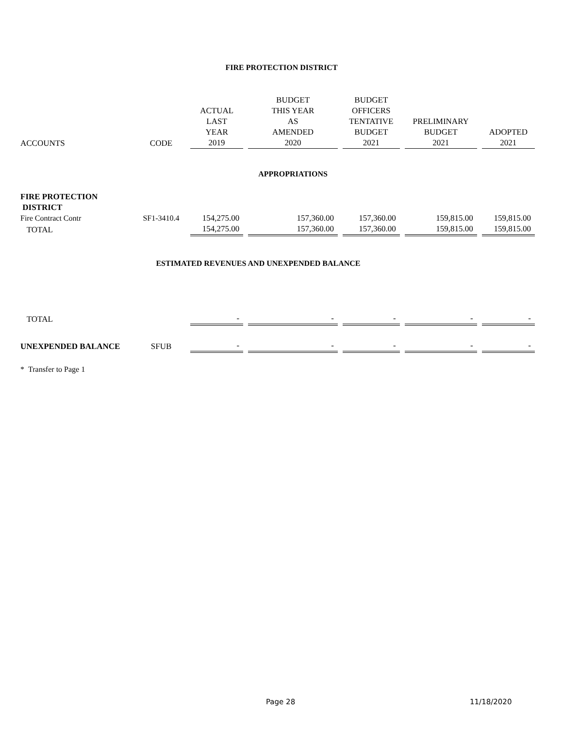FIRE PROTECTION DISTRICT
| | | | BUDGET | BUDGET | | |
| | | ACTUAL | THIS YEAR | OFFICERS | | |
| | | LAST | AS | TENTATIVE | PRELIMINARY | |
| | | YEAR | AMENDED | BUDGET | BUDGET | ADOPTED |
| ACCOUNTS | CODE | 2019 | 2020 | 2021 | 2021 | 2021 |
| | | | APPROPRIATIONS | | | |
| FIRE PROTECTION | | | | | | |
| DISTRICT | | | | | | |
| Fire Contract Contr | SF1-3410.4 | 154,275.00 | 157,360.00 | 157,360.00 | 159,815.00 | 159,815.00 |
| TOTAL | | 154,275.00 | 157,360.00 | 157,360.00 | 159,815.00 | 159,815.00 |
| ESTIMATED REVENUES AND UNEXPENDED BALANCE | | | | | | |
| TOTAL | | - | - | - | - | - |
| UNEXPENDED BALANCE | SFUB | - | - | - | - | - |
| * Transfer to Page 1 | | | | | | |
Page 28 11/18/2020